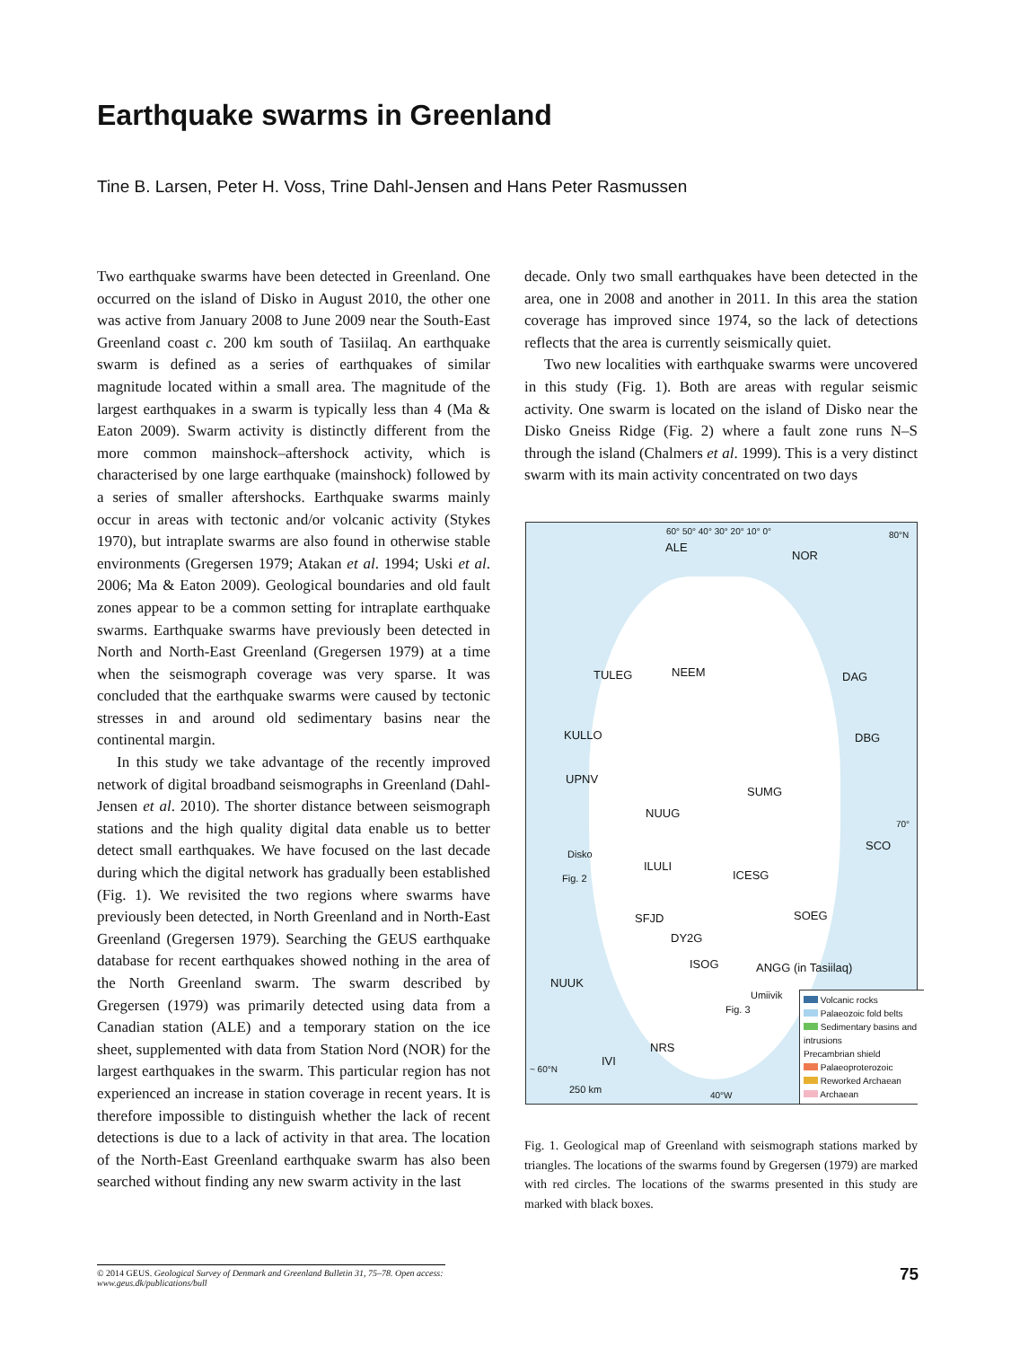Earthquake swarms in Greenland
Tine B. Larsen, Peter H. Voss, Trine Dahl-Jensen and Hans Peter Rasmussen
Two earthquake swarms have been detected in Greenland. One occurred on the island of Disko in August 2010, the other one was active from January 2008 to June 2009 near the South-East Greenland coast c. 200 km south of Tasiilaq. An earthquake swarm is defined as a series of earthquakes of similar magnitude located within a small area. The magnitude of the largest earthquakes in a swarm is typically less than 4 (Ma & Eaton 2009). Swarm activity is distinctly different from the more common mainshock–aftershock activity, which is characterised by one large earthquake (mainshock) followed by a series of smaller aftershocks. Earthquake swarms mainly occur in areas with tectonic and/or volcanic activity (Stykes 1970), but intraplate swarms are also found in otherwise stable environments (Gregersen 1979; Atakan et al. 1994; Uski et al. 2006; Ma & Eaton 2009). Geological boundaries and old fault zones appear to be a common setting for intraplate earthquake swarms. Earthquake swarms have previously been detected in North and North-East Greenland (Gregersen 1979) at a time when the seismograph coverage was very sparse. It was concluded that the earthquake swarms were caused by tectonic stresses in and around old sedimentary basins near the continental margin.
In this study we take advantage of the recently improved network of digital broadband seismographs in Greenland (Dahl-Jensen et al. 2010). The shorter distance between seismograph stations and the high quality digital data enable us to better detect small earthquakes. We have focused on the last decade during which the digital network has gradually been established (Fig. 1). We revisited the two regions where swarms have previously been detected, in North Greenland and in North-East Greenland (Gregersen 1979). Searching the GEUS earthquake database for recent earthquakes showed nothing in the area of the North Greenland swarm. The swarm described by Gregersen (1979) was primarily detected using data from a Canadian station (ALE) and a temporary station on the ice sheet, supplemented with data from Station Nord (NOR) for the largest earthquakes in the swarm. This particular region has not experienced an increase in station coverage in recent years. It is therefore impossible to distinguish whether the lack of recent detections is due to a lack of activity in that area. The location of the North-East Greenland earthquake swarm has also been searched without finding any new swarm activity in the last
decade. Only two small earthquakes have been detected in the area, one in 2008 and another in 2011. In this area the station coverage has improved since 1974, so the lack of detections reflects that the area is currently seismically quiet.
Two new localities with earthquake swarms were uncovered in this study (Fig. 1). Both are areas with regular seismic activity. One swarm is located on the island of Disko near the Disko Gneiss Ridge (Fig. 2) where a fault zone runs N–S through the island (Chalmers et al. 1999). This is a very distinct swarm with its main activity concentrated on two days
60° 50° 40° 30° 20° 10° 0° 80°N
ALE
NOR
TULEG NEEM DAG
KULLO DBG
UPNV
SUMG
NUUG
70°
SCO
Disko
ILULI
Fig. 2 ICESG
SOEG SFJD
DY2G
ISOG ANGG (in Tasiilaq)
NUUK
Umiivik
Fig. 3
NRS
IVI
~ 60°N
250 km 40°W
Volcanic rocks
Palaeozoic fold belts
Sedimentary basins and intrusions
Precambrian shield
Palaeoproterozoic
Reworked Archaean
Archaean
Fig. 1. Geological map of Greenland with seismograph stations marked by triangles. The locations of the swarms found by Gregersen (1979) are marked with red circles. The locations of the swarms presented in this study are marked with black boxes.
© 2014 GEUS. Geological Survey of Denmark and Greenland Bulletin 31, 75–78. Open access: www.geus.dk/publications/bull
75